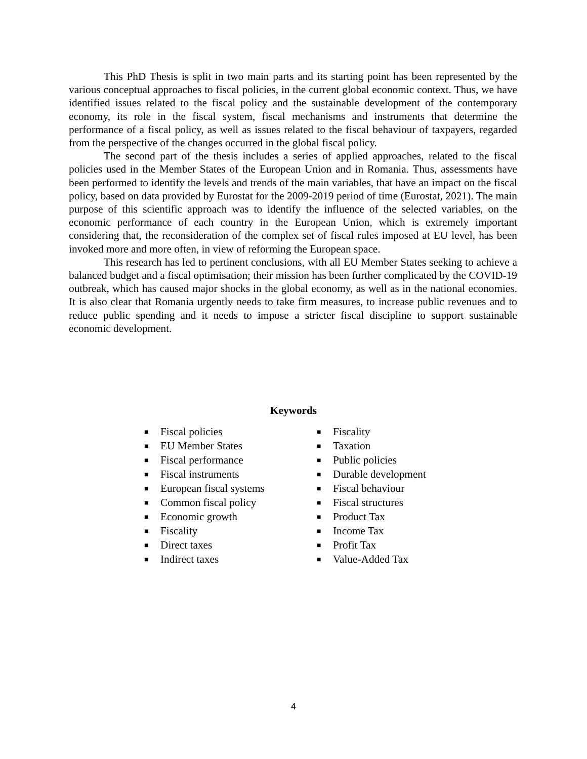This PhD Thesis is split in two main parts and its starting point has been represented by the various conceptual approaches to fiscal policies, in the current global economic context. Thus, we have identified issues related to the fiscal policy and the sustainable development of the contemporary economy, its role in the fiscal system, fiscal mechanisms and instruments that determine the performance of a fiscal policy, as well as issues related to the fiscal behaviour of taxpayers, regarded from the perspective of the changes occurred in the global fiscal policy.
The second part of the thesis includes a series of applied approaches, related to the fiscal policies used in the Member States of the European Union and in Romania. Thus, assessments have been performed to identify the levels and trends of the main variables, that have an impact on the fiscal policy, based on data provided by Eurostat for the 2009-2019 period of time (Eurostat, 2021). The main purpose of this scientific approach was to identify the influence of the selected variables, on the economic performance of each country in the European Union, which is extremely important considering that, the reconsideration of the complex set of fiscal rules imposed at EU level, has been invoked more and more often, in view of reforming the European space.
This research has led to pertinent conclusions, with all EU Member States seeking to achieve a balanced budget and a fiscal optimisation; their mission has been further complicated by the COVID-19 outbreak, which has caused major shocks in the global economy, as well as in the national economies. It is also clear that Romania urgently needs to take firm measures, to increase public revenues and to reduce public spending and it needs to impose a stricter fiscal discipline to support sustainable economic development.
Keywords
■ Fiscal policies
■ EU Member States
■ Fiscal performance
■ Fiscal instruments
■ European fiscal systems
■ Common fiscal policy
■ Economic growth
■ Fiscality
■ Direct taxes
■ Indirect taxes
■ Fiscality
■ Taxation
■ Public policies
■ Durable development
■ Fiscal behaviour
■ Fiscal structures
■ Product Tax
■ Income Tax
■ Profit Tax
■ Value-Added Tax
4